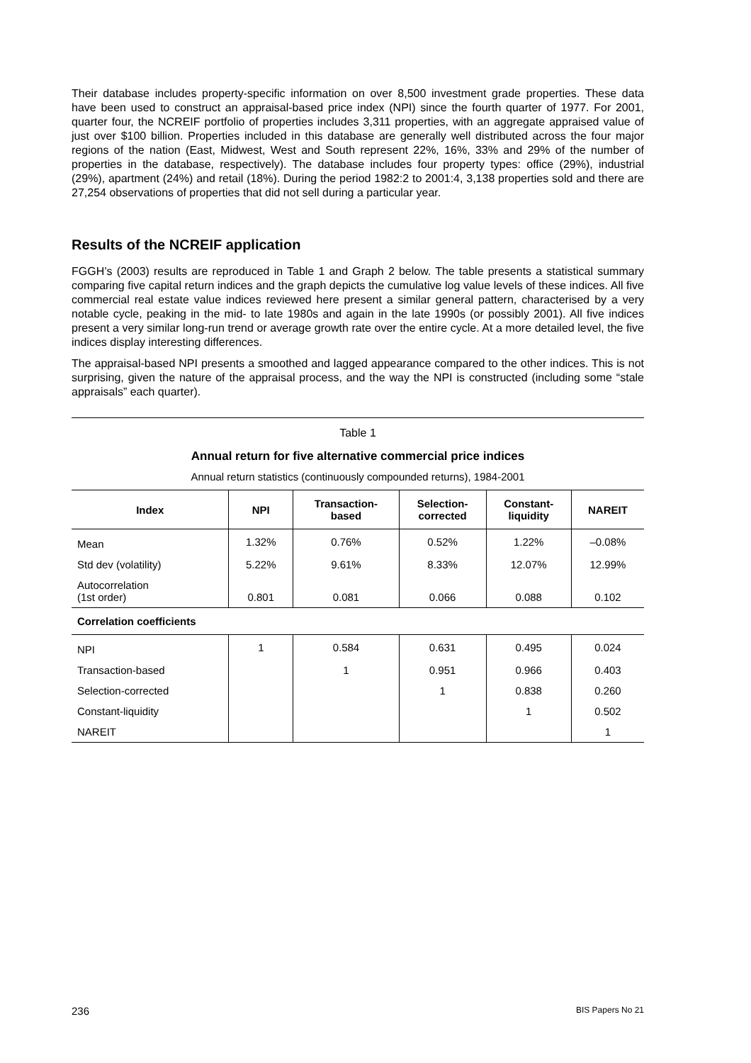Their database includes property-specific information on over 8,500 investment grade properties. These data have been used to construct an appraisal-based price index (NPI) since the fourth quarter of 1977. For 2001, quarter four, the NCREIF portfolio of properties includes 3,311 properties, with an aggregate appraised value of just over $100 billion. Properties included in this database are generally well distributed across the four major regions of the nation (East, Midwest, West and South represent 22%, 16%, 33% and 29% of the number of properties in the database, respectively). The database includes four property types: office (29%), industrial (29%), apartment (24%) and retail (18%). During the period 1982:2 to 2001:4, 3,138 properties sold and there are 27,254 observations of properties that did not sell during a particular year.
Results of the NCREIF application
FGGH’s (2003) results are reproduced in Table 1 and Graph 2 below. The table presents a statistical summary comparing five capital return indices and the graph depicts the cumulative log value levels of these indices. All five commercial real estate value indices reviewed here present a similar general pattern, characterised by a very notable cycle, peaking in the mid- to late 1980s and again in the late 1990s (or possibly 2001). All five indices present a very similar long-run trend or average growth rate over the entire cycle. At a more detailed level, the five indices display interesting differences.
The appraisal-based NPI presents a smoothed and lagged appearance compared to the other indices. This is not surprising, given the nature of the appraisal process, and the way the NPI is constructed (including some “stale appraisals” each quarter).
Table 1
Annual return for five alternative commercial price indices
Annual return statistics (continuously compounded returns), 1984-2001
| Index | NPI | Transaction- based | Selection- corrected | Constant- liquidity | NAREIT |
| --- | --- | --- | --- | --- | --- |
| Mean | 1.32% | 0.76% | 0.52% | 1.22% | –0.08% |
| Std dev (volatility) | 5.22% | 9.61% | 8.33% | 12.07% | 12.99% |
| Autocorrelation (1st order) | 0.801 | 0.081 | 0.066 | 0.088 | 0.102 |
| Correlation coefficients | | | | | |
| NPI | 1 | 0.584 | 0.631 | 0.495 | 0.024 |
| Transaction-based | | 1 | 0.951 | 0.966 | 0.403 |
| Selection-corrected | | | 1 | 0.838 | 0.260 |
| Constant-liquidity | | | | 1 | 0.502 |
| NAREIT | | | | | 1 |
236 BIS Papers No 21